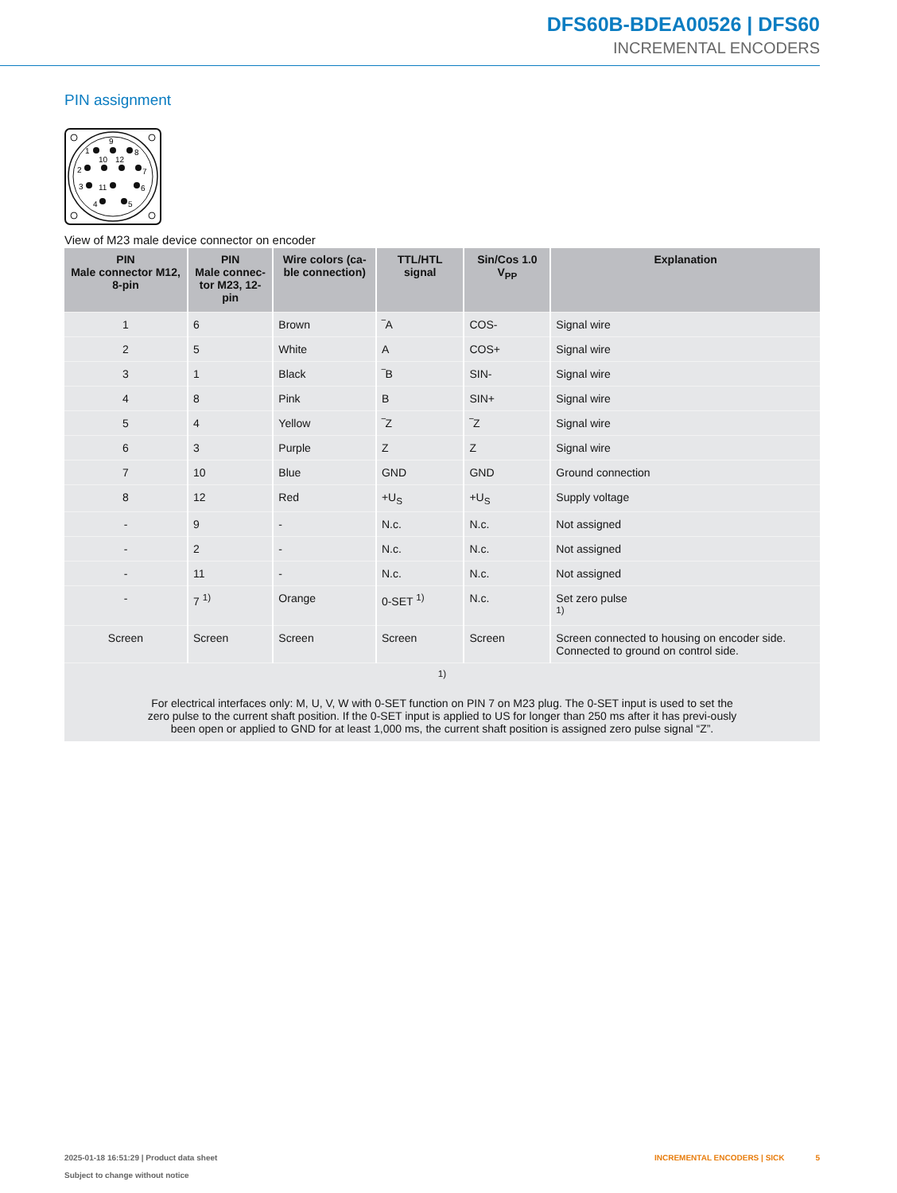DFS60B-BDEA00526 | DFS60
INCREMENTAL ENCODERS
PIN assignment
1
9
8
10
12
2
7
3
11
6
4
5
View of M23 male device connector on encoder
| PIN Male connector M12, 8-pin | PIN Male connec- tor M23, 12-pin | Wire colors (ca- ble connection) | TTL/HTL signal | Sin/Cos 1.0 V<sub>PP</sub> | Explanation |
| --- | --- | --- | --- | --- | --- |
| 1 | 6 | Brown | ‾A | COS- | Signal wire |
| 2 | 5 | White | A | COS+ | Signal wire |
| 3 | 1 | Black | ‾B | SIN- | Signal wire |
| 4 | 8 | Pink | B | SIN+ | Signal wire |
| 5 | 4 | Yellow | ‾Z | ‾Z | Signal wire |
| 6 | 3 | Purple | Z | Z | Signal wire |
| 7 | 10 | Blue | GND | GND | Ground connection |
| 8 | 12 | Red | +U<sub>S</sub> | +U<sub>S</sub> | Supply voltage |
| - | 9 | - | N.c. | N.c. | Not assigned |
| - | 2 | - | N.c. | N.c. | Not assigned |
| - | 11 | - | N.c. | N.c. | Not assigned |
| - | 7 <sup>1)</sup> | Orange | 0-SET <sup>1)</sup> | N.c. | Set zero pulse <sup>1)</sup> |
| Screen | Screen | Screen | Screen | Screen | Screen connected to housing on encoder side. Connected to ground on control side. |
| <sup>1)</sup> For electrical interfaces only: M, U, V, W with 0-SET function on PIN 7 on M23 plug. The 0-SET input is used to set the zero pulse to the current shaft position. If the 0-SET input is applied to US for longer than 250 ms after it has previ-ously been open or applied to GND for at least 1,000 ms, the current shaft position is assigned zero pulse signal “Z”. | | | | | |
2025-01-18 16:51:29 | Product data sheet
Subject to change without notice
INCREMENTAL ENCODERS | SICK 5